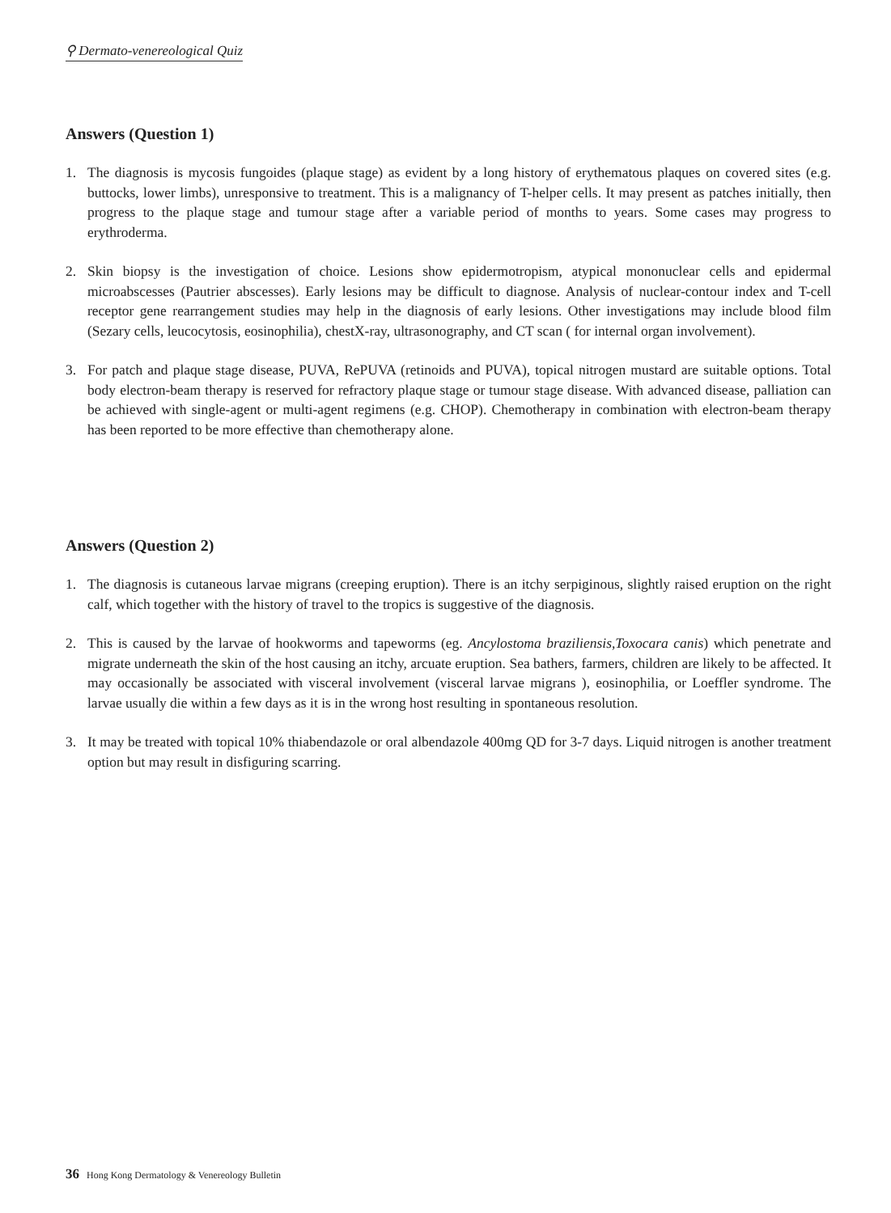⚲ Dermato-venereological Quiz
Answers (Question 1)
1. The diagnosis is mycosis fungoides (plaque stage) as evident by a long history of erythematous plaques on covered sites (e.g. buttocks, lower limbs), unresponsive to treatment. This is a malignancy of T-helper cells. It may present as patches initially, then progress to the plaque stage and tumour stage after a variable period of months to years. Some cases may progress to erythroderma.
2. Skin biopsy is the investigation of choice. Lesions show epidermotropism, atypical mononuclear cells and epidermal microabscesses (Pautrier abscesses). Early lesions may be difficult to diagnose. Analysis of nuclear-contour index and T-cell receptor gene rearrangement studies may help in the diagnosis of early lesions. Other investigations may include blood film (Sezary cells, leucocytosis, eosinophilia), chestX-ray, ultrasonography, and CT scan ( for internal organ involvement).
3. For patch and plaque stage disease, PUVA, RePUVA (retinoids and PUVA), topical nitrogen mustard are suitable options. Total body electron-beam therapy is reserved for refractory plaque stage or tumour stage disease. With advanced disease, palliation can be achieved with single-agent or multi-agent regimens (e.g. CHOP). Chemotherapy in combination with electron-beam therapy has been reported to be more effective than chemotherapy alone.
Answers (Question 2)
1. The diagnosis is cutaneous larvae migrans (creeping eruption). There is an itchy serpiginous, slightly raised eruption on the right calf, which together with the history of travel to the tropics is suggestive of the diagnosis.
2. This is caused by the larvae of hookworms and tapeworms (eg. Ancylostoma braziliensis,Toxocara canis) which penetrate and migrate underneath the skin of the host causing an itchy, arcuate eruption. Sea bathers, farmers, children are likely to be affected. It may occasionally be associated with visceral involvement (visceral larvae migrans ), eosinophilia, or Loeffler syndrome. The larvae usually die within a few days as it is in the wrong host resulting in spontaneous resolution.
3. It may be treated with topical 10% thiabendazole or oral albendazole 400mg QD for 3-7 days. Liquid nitrogen is another treatment option but may result in disfiguring scarring.
36 Hong Kong Dermatology & Venereology Bulletin